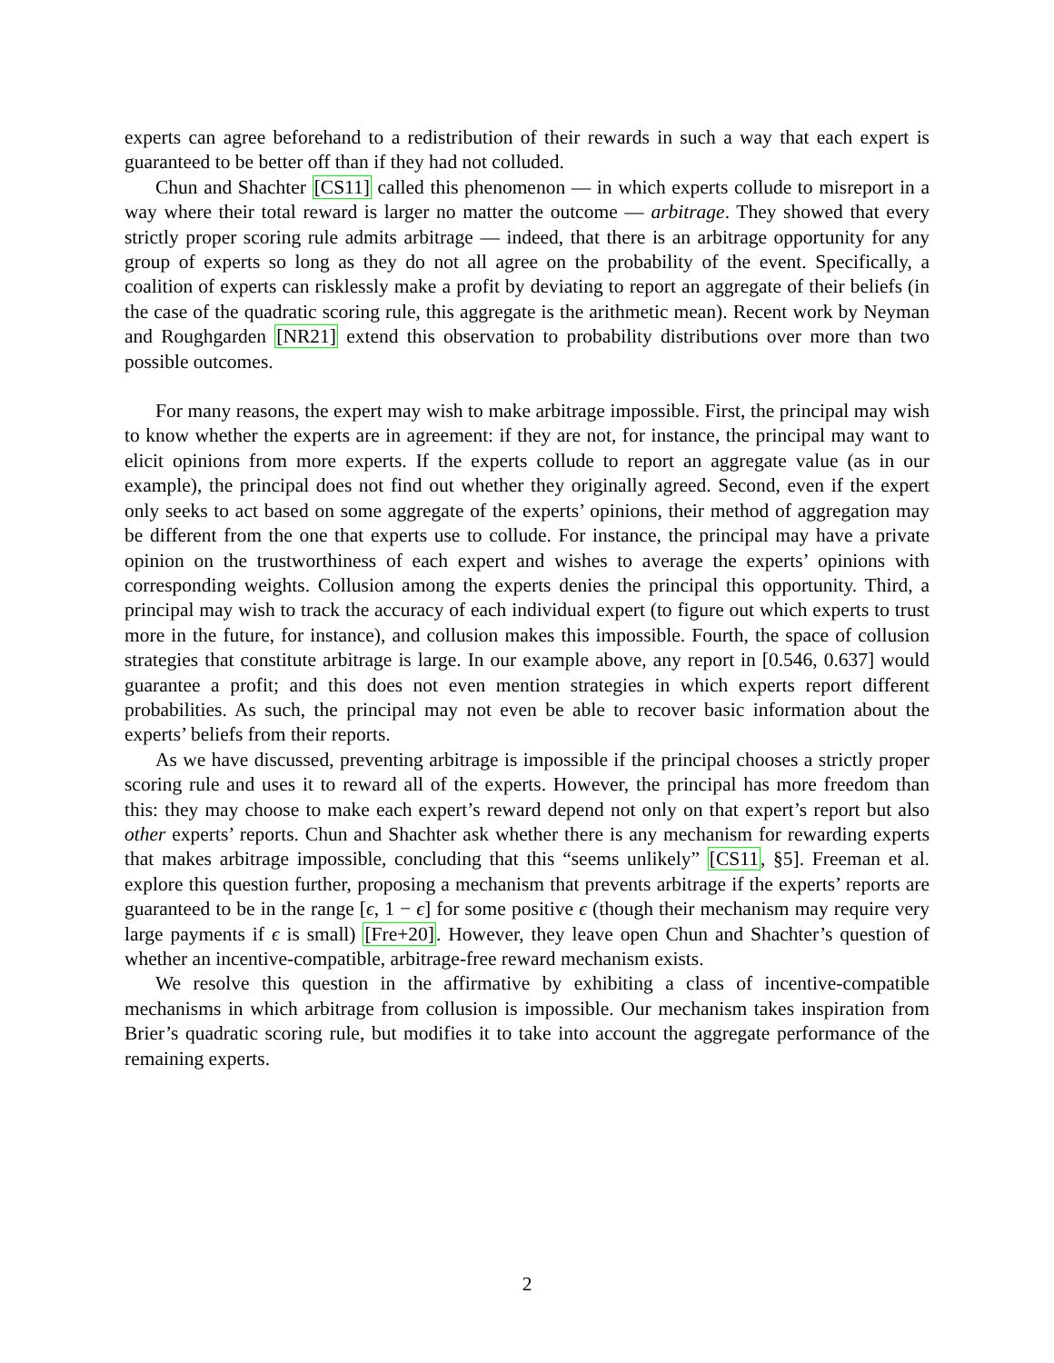experts can agree beforehand to a redistribution of their rewards in such a way that each expert is guaranteed to be better off than if they had not colluded.
Chun and Shachter [CS11] called this phenomenon — in which experts collude to misreport in a way where their total reward is larger no matter the outcome — arbitrage. They showed that every strictly proper scoring rule admits arbitrage — indeed, that there is an arbitrage opportunity for any group of experts so long as they do not all agree on the probability of the event. Specifically, a coalition of experts can risklessly make a profit by deviating to report an aggregate of their beliefs (in the case of the quadratic scoring rule, this aggregate is the arithmetic mean). Recent work by Neyman and Roughgarden [NR21] extend this observation to probability distributions over more than two possible outcomes.
For many reasons, the expert may wish to make arbitrage impossible. First, the principal may wish to know whether the experts are in agreement: if they are not, for instance, the principal may want to elicit opinions from more experts. If the experts collude to report an aggregate value (as in our example), the principal does not find out whether they originally agreed. Second, even if the expert only seeks to act based on some aggregate of the experts’ opinions, their method of aggregation may be different from the one that experts use to collude. For instance, the principal may have a private opinion on the trustworthiness of each expert and wishes to average the experts’ opinions with corresponding weights. Collusion among the experts denies the principal this opportunity. Third, a principal may wish to track the accuracy of each individual expert (to figure out which experts to trust more in the future, for instance), and collusion makes this impossible. Fourth, the space of collusion strategies that constitute arbitrage is large. In our example above, any report in [0.546, 0.637] would guarantee a profit; and this does not even mention strategies in which experts report different probabilities. As such, the principal may not even be able to recover basic information about the experts’ beliefs from their reports.
As we have discussed, preventing arbitrage is impossible if the principal chooses a strictly proper scoring rule and uses it to reward all of the experts. However, the principal has more freedom than this: they may choose to make each expert’s reward depend not only on that expert’s report but also other experts’ reports. Chun and Shachter ask whether there is any mechanism for rewarding experts that makes arbitrage impossible, concluding that this “seems unlikely” [CS11, §5]. Freeman et al. explore this question further, proposing a mechanism that prevents arbitrage if the experts’ reports are guaranteed to be in the range [ϵ, 1 − ϵ] for some positive ϵ (though their mechanism may require very large payments if ϵ is small) [Fre+20]. However, they leave open Chun and Shachter’s question of whether an incentive-compatible, arbitrage-free reward mechanism exists.
We resolve this question in the affirmative by exhibiting a class of incentive-compatible mechanisms in which arbitrage from collusion is impossible. Our mechanism takes inspiration from Brier’s quadratic scoring rule, but modifies it to take into account the aggregate performance of the remaining experts.
2